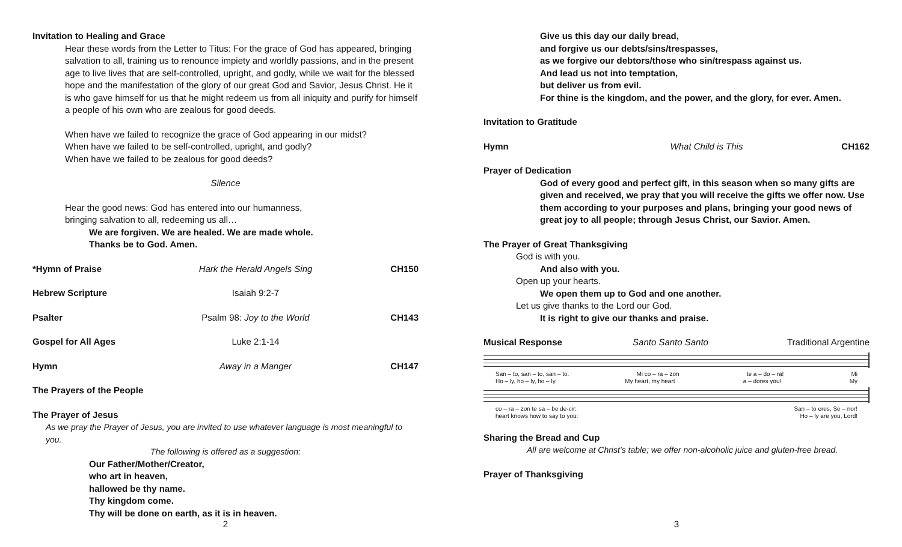Invitation to Healing and Grace
Hear these words from the Letter to Titus: For the grace of God has appeared, bringing salvation to all, training us to renounce impiety and worldly passions, and in the present age to live lives that are self-controlled, upright, and godly, while we wait for the blessed hope and the manifestation of the glory of our great God and Savior, Jesus Christ. He it is who gave himself for us that he might redeem us from all iniquity and purify for himself a people of his own who are zealous for good deeds.
When have we failed to recognize the grace of God appearing in our midst?
When have we failed to be self-controlled, upright, and godly?
When have we failed to be zealous for good deeds?
Silence
Hear the good news: God has entered into our humanness,
bringing salvation to all, redeeming us all…
We are forgiven. We are healed. We are made whole.
Thanks be to God. Amen.
*Hymn of Praise Hark the Herald Angels Sing CH150
Hebrew Scripture Isaiah 9:2-7
Psalter Psalm 98: Joy to the World CH143
Gospel for All Ages Luke 2:1-14
Hymn Away in a Manger CH147
The Prayers of the People
The Prayer of Jesus
As we pray the Prayer of Jesus, you are invited to use whatever language is most meaningful to you.
The following is offered as a suggestion:
Our Father/Mother/Creator,
who art in heaven,
hallowed be thy name.
Thy kingdom come.
Thy will be done on earth, as it is in heaven.
2
Give us this day our daily bread,
and forgive us our debts/sins/trespasses,
as we forgive our debtors/those who sin/trespass against us.
And lead us not into temptation,
but deliver us from evil.
For thine is the kingdom, and the power, and the glory, for ever. Amen.
Invitation to Gratitude
Hymn What Child is This CH162
Prayer of Dedication
God of every good and perfect gift, in this season when so many gifts are given and received, we pray that you will receive the gifts we offer now. Use them according to your purposes and plans, bringing your good news of great joy to all people; through Jesus Christ, our Savior. Amen.
The Prayer of Great Thanksgiving
God is with you.
And also with you.
Open up your hearts.
We open them up to God and one another.
Let us give thanks to the Lord our God.
It is right to give our thanks and praise.
Musical Response Santo Santo Santo Traditional Argentine
San – to, san – to, san – to. Mi co – ra – zon te a – do – ra! Mi
Ho – ly, ho – ly, ho – ly. My heart, my heart a – dores you! My
co – ra – zon te sa – be de-cir: San – to eres, Se – nor!
heart knows how to say to you: Ho – ly are you, Lord!
Sharing the Bread and Cup
All are welcome at Christ’s table; we offer non-alcoholic juice and gluten-free bread.
Prayer of Thanksgiving
3